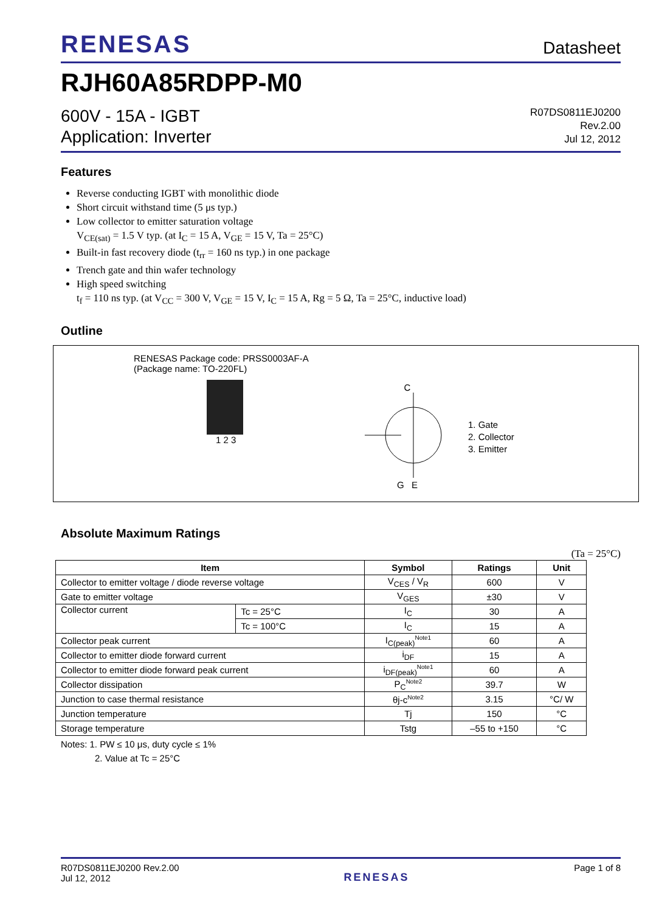RENESAS
Datasheet
RJH60A85RDPP-M0
600V - 15A - IGBT
Application: Inverter
R07DS0811EJ0200
Rev.2.00
Jul 12, 2012
Features
Reverse conducting IGBT with monolithic diode
Short circuit withstand time (5 μs typ.)
Low collector to emitter saturation voltage
V<sub>CE(sat)</sub> = 1.5 V typ. (at I<sub>C</sub> = 15 A, V<sub>GE</sub> = 15 V, Ta = 25°C)
Built-in fast recovery diode (t<sub>rr</sub> = 160 ns typ.) in one package
Trench gate and thin wafer technology
High speed switching
t<sub>f</sub> = 110 ns typ. (at V<sub>CC</sub> = 300 V, V<sub>GE</sub> = 15 V, I<sub>C</sub> = 15 A, Rg = 5 Ω, Ta = 25°C, inductive load)
Outline
RENESAS Package code: PRSS0003AF-A
(Package name: TO-220FL)
1 2 3
C
G E
1. Gate
2. Collector
3. Emitter
Absolute Maximum Ratings
(Ta = 25°C)
| Item | | Symbol | Ratings | Unit |
| --- | --- | --- | --- | --- |
| Collector to emitter voltage / diode reverse voltage | | V<sub>CES</sub> / V<sub>R</sub> | 600 | V |
| Gate to emitter voltage | | V<sub>GES</sub> | ±30 | V |
| Collector current | Tc = 25°C | I<sub>C</sub> | 30 | A |
| | Tc = 100°C | I<sub>C</sub> | 15 | A |
| Collector peak current | | I<sub>C(peak)</sub><sup>Note1</sup> | 60 | A |
| Collector to emitter diode forward current | | i<sub>DF</sub> | 15 | A |
| Collector to emitter diode forward peak current | | i<sub>DF(peak)</sub><sup>Note1</sup> | 60 | A |
| Collector dissipation | | P<sub>C</sub><sup>Note2</sup> | 39.7 | W |
| Junction to case thermal resistance | | θj-c<sup>Note2</sup> | 3.15 | °C/ W |
| Junction temperature | | Tj | 150 | °C |
| Storage temperature | | Tstg | –55 to +150 | °C |
Notes: 1. PW ≤ 10 μs, duty cycle ≤ 1%
2. Value at Tc = 25°C
R07DS0811EJ0200 Rev.2.00
Jul 12, 2012
RENESAS
Page 1 of 8